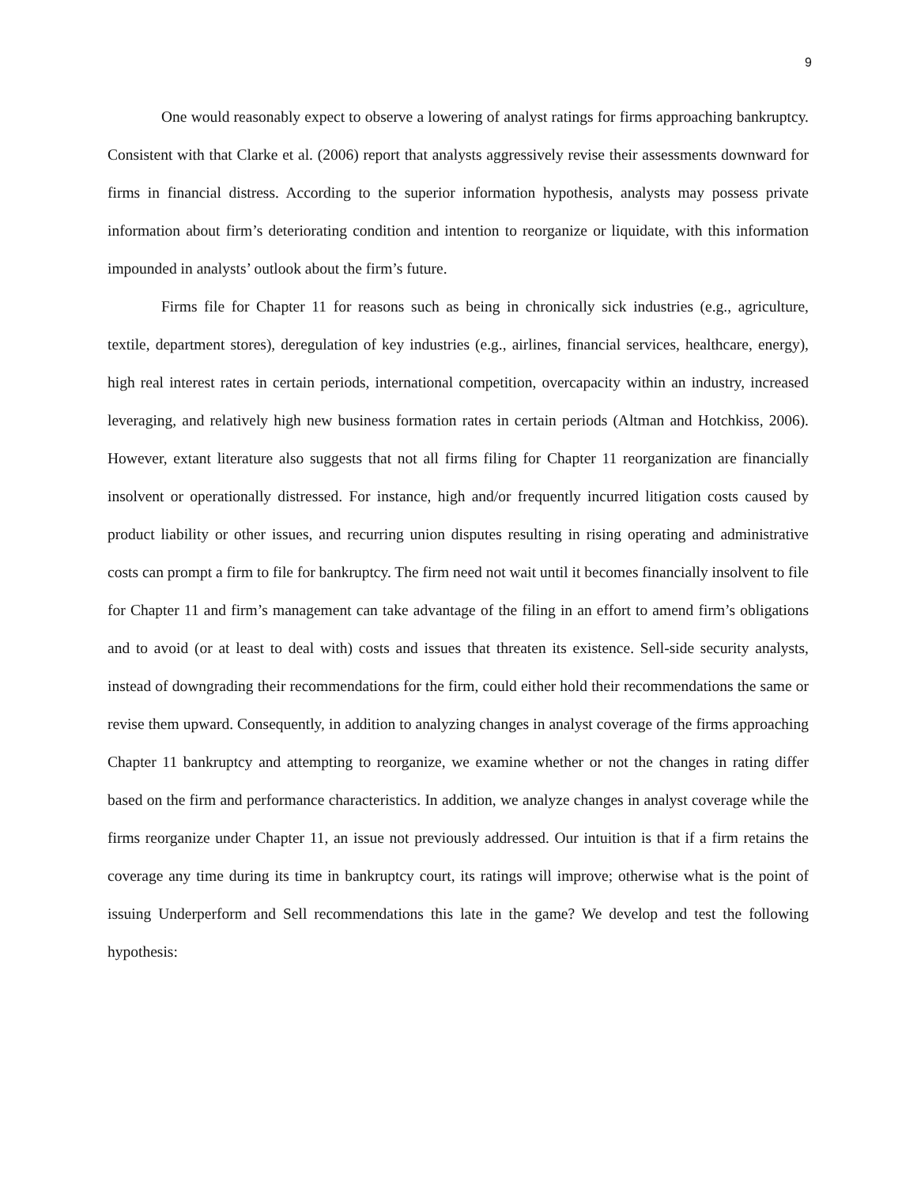9
One would reasonably expect to observe a lowering of analyst ratings for firms approaching bankruptcy. Consistent with that Clarke et al. (2006) report that analysts aggressively revise their assessments downward for firms in financial distress. According to the superior information hypothesis, analysts may possess private information about firm’s deteriorating condition and intention to reorganize or liquidate, with this information impounded in analysts’ outlook about the firm’s future.
Firms file for Chapter 11 for reasons such as being in chronically sick industries (e.g., agriculture, textile, department stores), deregulation of key industries (e.g., airlines, financial services, healthcare, energy), high real interest rates in certain periods, international competition, overcapacity within an industry, increased leveraging, and relatively high new business formation rates in certain periods (Altman and Hotchkiss, 2006). However, extant literature also suggests that not all firms filing for Chapter 11 reorganization are financially insolvent or operationally distressed. For instance, high and/or frequently incurred litigation costs caused by product liability or other issues, and recurring union disputes resulting in rising operating and administrative costs can prompt a firm to file for bankruptcy. The firm need not wait until it becomes financially insolvent to file for Chapter 11 and firm’s management can take advantage of the filing in an effort to amend firm’s obligations and to avoid (or at least to deal with) costs and issues that threaten its existence. Sell-side security analysts, instead of downgrading their recommendations for the firm, could either hold their recommendations the same or revise them upward. Consequently, in addition to analyzing changes in analyst coverage of the firms approaching Chapter 11 bankruptcy and attempting to reorganize, we examine whether or not the changes in rating differ based on the firm and performance characteristics. In addition, we analyze changes in analyst coverage while the firms reorganize under Chapter 11, an issue not previously addressed. Our intuition is that if a firm retains the coverage any time during its time in bankruptcy court, its ratings will improve; otherwise what is the point of issuing Underperform and Sell recommendations this late in the game? We develop and test the following hypothesis: